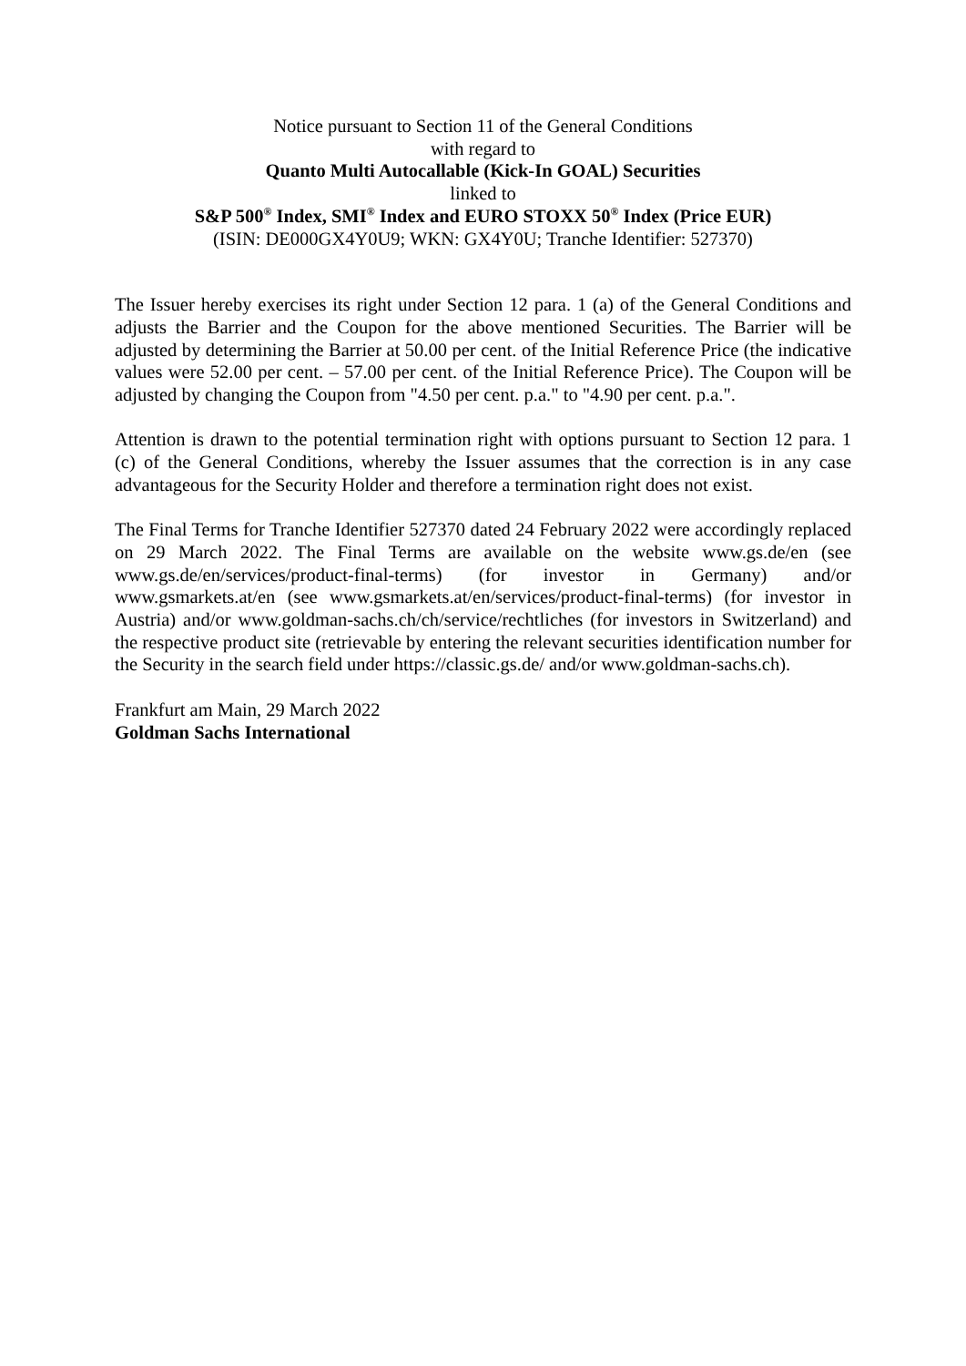Notice pursuant to Section 11 of the General Conditions
with regard to
Quanto Multi Autocallable (Kick-In GOAL) Securities
linked to
S&P 500<sup>®</sup> Index, SMI<sup>®</sup> Index and EURO STOXX 50<sup>®</sup> Index (Price EUR)
(ISIN: DE000GX4Y0U9; WKN: GX4Y0U; Tranche Identifier: 527370)
The Issuer hereby exercises its right under Section 12 para. 1 (a) of the General Conditions and adjusts the Barrier and the Coupon for the above mentioned Securities. The Barrier will be adjusted by determining the Barrier at 50.00 per cent. of the Initial Reference Price (the indicative values were 52.00 per cent. – 57.00 per cent. of the Initial Reference Price). The Coupon will be adjusted by changing the Coupon from "4.50 per cent. p.a." to "4.90 per cent. p.a.".
Attention is drawn to the potential termination right with options pursuant to Section 12 para. 1 (c) of the General Conditions, whereby the Issuer assumes that the correction is in any case advantageous for the Security Holder and therefore a termination right does not exist.
The Final Terms for Tranche Identifier 527370 dated 24 February 2022 were accordingly replaced on 29 March 2022. The Final Terms are available on the website www.gs.de/en (see www.gs.de/en/services/product-final-terms) (for investor in Germany) and/or www.gsmarkets.at/en (see www.gsmarkets.at/en/services/product-final-terms) (for investor in Austria) and/or www.goldman-sachs.ch/ch/service/rechtliches (for investors in Switzerland) and the respective product site (retrievable by entering the relevant securities identification number for the Security in the search field under https://classic.gs.de/ and/or www.goldman-sachs.ch).
Frankfurt am Main, 29 March 2022
Goldman Sachs International